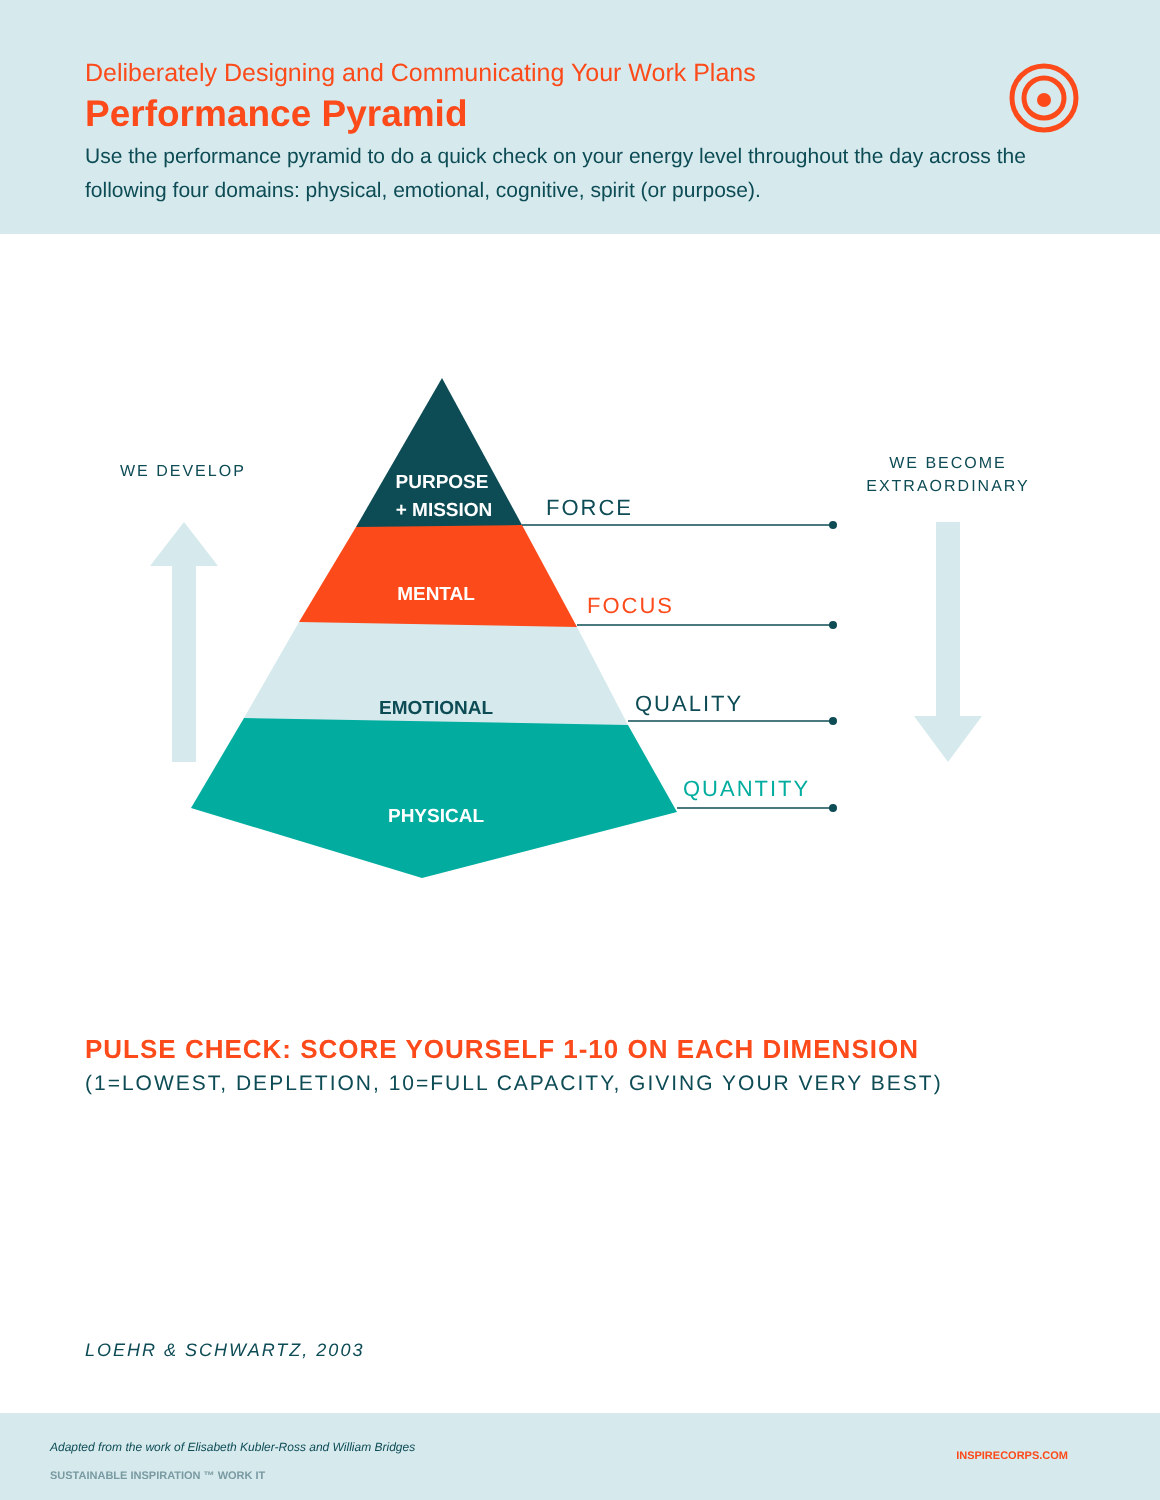Deliberately Designing and Communicating Your Work Plans
Performance Pyramid
Use the performance pyramid to do a quick check on your energy level throughout the day across the following four domains: physical, emotional, cognitive, spirit (or purpose).
PURPOSE
+ MISSION
MENTAL
EMOTIONAL
PHYSICAL
FORCE
FOCUS
QUALITY
QUANTITY
WE DEVELOP
WE BECOME
EXTRAORDINARY
PULSE CHECK: SCORE YOURSELF 1-10 ON EACH DIMENSION
(1=LOWEST, DEPLETION, 10=FULL CAPACITY, GIVING YOUR VERY BEST)
LOEHR & SCHWARTZ, 2003
Adapted from the work of Elisabeth Kubler-Ross and William Bridges
SUSTAINABLE INSPIRATION ™ WORK IT
INSPIRECORPS.COM